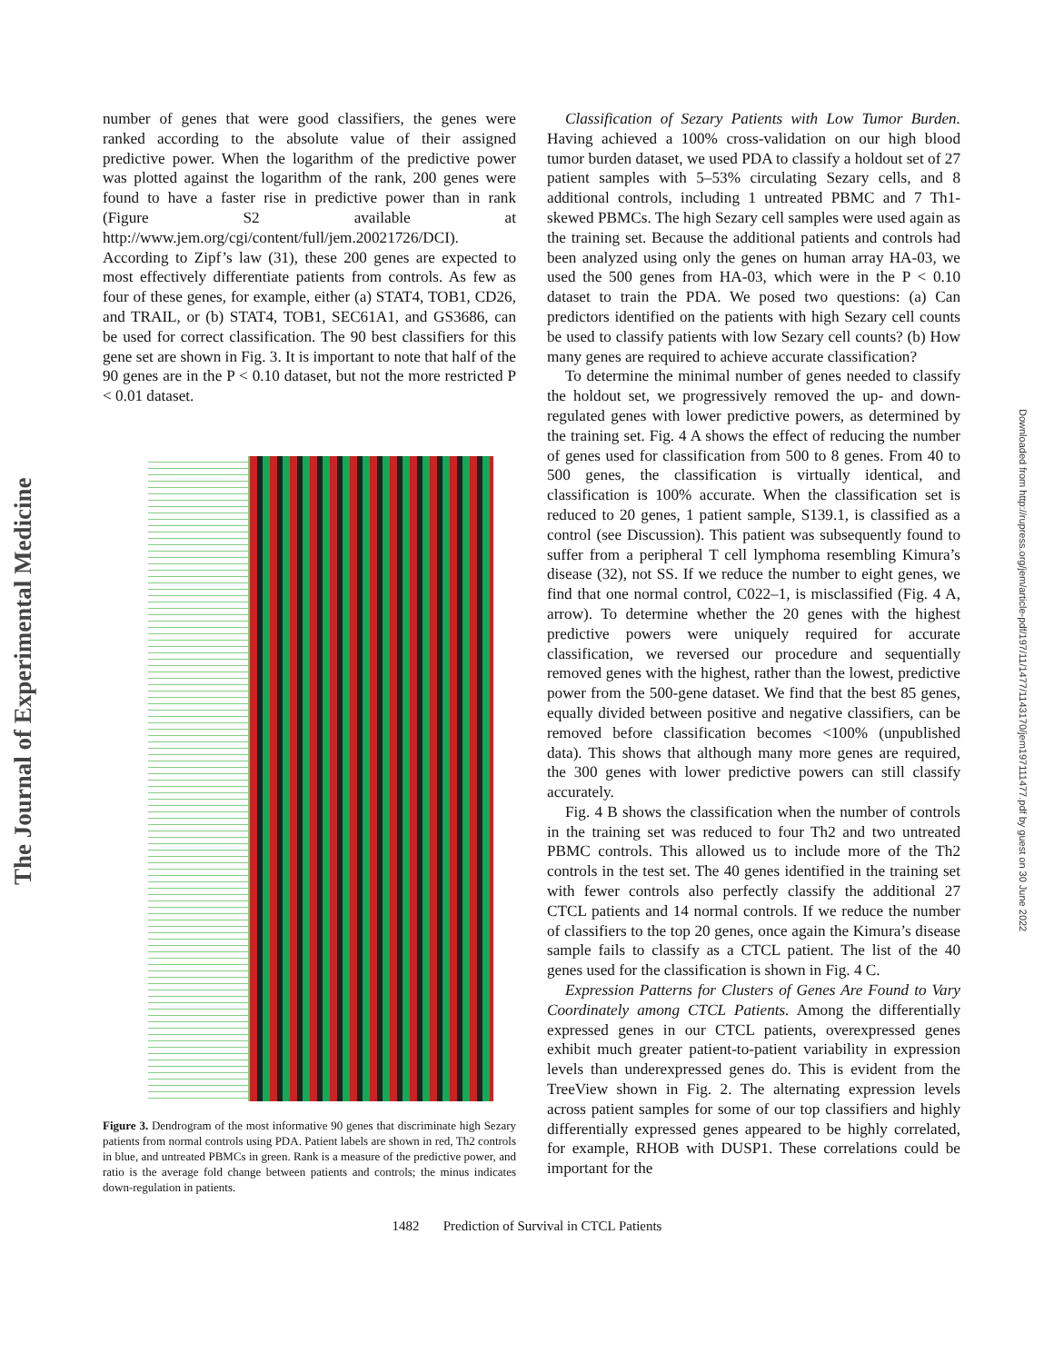The Journal of Experimental Medicine
Downloaded from http://rupress.org/jem/article-pdf/197/11/1477/1143170/jem197111477.pdf by guest on 30 June 2022
number of genes that were good classifiers, the genes were ranked according to the absolute value of their assigned predictive power. When the logarithm of the predictive power was plotted against the logarithm of the rank, 200 genes were found to have a faster rise in predictive power than in rank (Figure S2 available at http://www.jem.org/cgi/content/full/jem.20021726/DCI). According to Zipf’s law (31), these 200 genes are expected to most effectively differentiate patients from controls. As few as four of these genes, for example, either (a) STAT4, TOB1, CD26, and TRAIL, or (b) STAT4, TOB1, SEC61A1, and GS3686, can be used for correct classification. The 90 best classifiers for this gene set are shown in Fig. 3. It is important to note that half of the 90 genes are in the P < 0.10 dataset, but not the more restricted P < 0.01 dataset.
Figure 3. Dendrogram of the most informative 90 genes that discriminate high Sezary patients from normal controls using PDA. Patient labels are shown in red, Th2 controls in blue, and untreated PBMCs in green. Rank is a measure of the predictive power, and ratio is the average fold change between patients and controls; the minus indicates down-regulation in patients.
Classification of Sezary Patients with Low Tumor Burden. Having achieved a 100% cross-validation on our high blood tumor burden dataset, we used PDA to classify a holdout set of 27 patient samples with 5–53% circulating Sezary cells, and 8 additional controls, including 1 untreated PBMC and 7 Th1-skewed PBMCs. The high Sezary cell samples were used again as the training set. Because the additional patients and controls had been analyzed using only the genes on human array HA-03, we used the 500 genes from HA-03, which were in the P < 0.10 dataset to train the PDA. We posed two questions: (a) Can predictors identified on the patients with high Sezary cell counts be used to classify patients with low Sezary cell counts? (b) How many genes are required to achieve accurate classification?
To determine the minimal number of genes needed to classify the holdout set, we progressively removed the up- and down-regulated genes with lower predictive powers, as determined by the training set. Fig. 4 A shows the effect of reducing the number of genes used for classification from 500 to 8 genes. From 40 to 500 genes, the classification is virtually identical, and classification is 100% accurate. When the classification set is reduced to 20 genes, 1 patient sample, S139.1, is classified as a control (see Discussion). This patient was subsequently found to suffer from a peripheral T cell lymphoma resembling Kimura’s disease (32), not SS. If we reduce the number to eight genes, we find that one normal control, C022–1, is misclassified (Fig. 4 A, arrow). To determine whether the 20 genes with the highest predictive powers were uniquely required for accurate classification, we reversed our procedure and sequentially removed genes with the highest, rather than the lowest, predictive power from the 500-gene dataset. We find that the best 85 genes, equally divided between positive and negative classifiers, can be removed before classification becomes <100% (unpublished data). This shows that although many more genes are required, the 300 genes with lower predictive powers can still classify accurately.
Fig. 4 B shows the classification when the number of controls in the training set was reduced to four Th2 and two untreated PBMC controls. This allowed us to include more of the Th2 controls in the test set. The 40 genes identified in the training set with fewer controls also perfectly classify the additional 27 CTCL patients and 14 normal controls. If we reduce the number of classifiers to the top 20 genes, once again the Kimura’s disease sample fails to classify as a CTCL patient. The list of the 40 genes used for the classification is shown in Fig. 4 C.
Expression Patterns for Clusters of Genes Are Found to Vary Coordinately among CTCL Patients. Among the differentially expressed genes in our CTCL patients, overexpressed genes exhibit much greater patient-to-patient variability in expression levels than underexpressed genes do. This is evident from the TreeView shown in Fig. 2. The alternating expression levels across patient samples for some of our top classifiers and highly differentially expressed genes appeared to be highly correlated, for example, RHOB with DUSP1. These correlations could be important for the
1482 Prediction of Survival in CTCL Patients